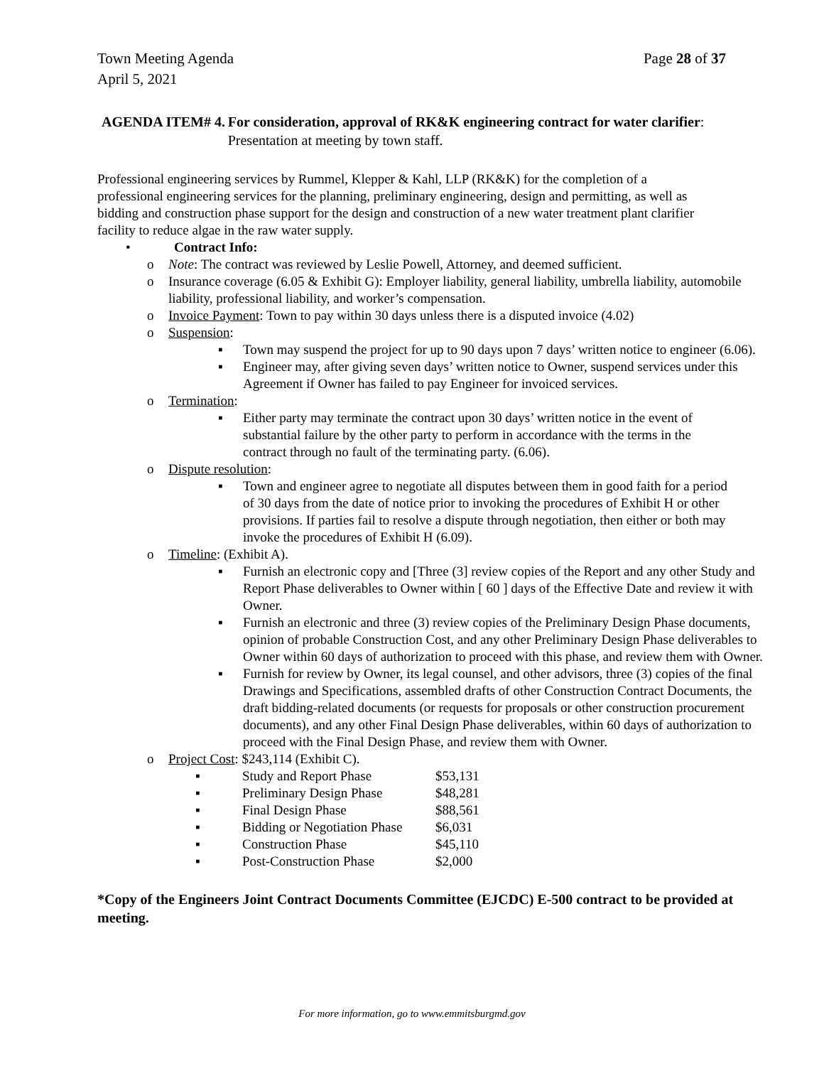Town Meeting Agenda
April 5, 2021
Page 28 of 37
AGENDA ITEM# 4. For consideration, approval of RK&K engineering contract for water clarifier: Presentation at meeting by town staff.
Professional engineering services by Rummel, Klepper & Kahl, LLP (RK&K) for the completion of a professional engineering services for the planning, preliminary engineering, design and permitting, as well as bidding and construction phase support for the design and construction of a new water treatment plant clarifier facility to reduce algae in the raw water supply.
• Contract Info:
o Note: The contract was reviewed by Leslie Powell, Attorney, and deemed sufficient.
o Insurance coverage (6.05 & Exhibit G): Employer liability, general liability, umbrella liability, automobile liability, professional liability, and worker’s compensation.
o Invoice Payment: Town to pay within 30 days unless there is a disputed invoice (4.02)
o Suspension:
▪ Town may suspend the project for up to 90 days upon 7 days’ written notice to engineer (6.06).
▪ Engineer may, after giving seven days’ written notice to Owner, suspend services under this Agreement if Owner has failed to pay Engineer for invoiced services.
o Termination:
▪ Either party may terminate the contract upon 30 days’ written notice in the event of substantial failure by the other party to perform in accordance with the terms in the contract through no fault of the terminating party. (6.06).
o Dispute resolution:
▪ Town and engineer agree to negotiate all disputes between them in good faith for a period of 30 days from the date of notice prior to invoking the procedures of Exhibit H or other provisions. If parties fail to resolve a dispute through negotiation, then either or both may invoke the procedures of Exhibit H (6.09).
o Timeline: (Exhibit A).
▪ Furnish an electronic copy and [Three (3] review copies of the Report and any other Study and Report Phase deliverables to Owner within [ 60 ] days of the Effective Date and review it with Owner.
▪ Furnish an electronic and three (3) review copies of the Preliminary Design Phase documents, opinion of probable Construction Cost, and any other Preliminary Design Phase deliverables to Owner within 60 days of authorization to proceed with this phase, and review them with Owner.
▪ Furnish for review by Owner, its legal counsel, and other advisors, three (3) copies of the final Drawings and Specifications, assembled drafts of other Construction Contract Documents, the draft bidding-related documents (or requests for proposals or other construction procurement documents), and any other Final Design Phase deliverables, within 60 days of authorization to proceed with the Final Design Phase, and review them with Owner.
o Project Cost: $243,114 (Exhibit C).
| ▪ | Study and Report Phase | $53,131 |
| ▪ | Preliminary Design Phase | $48,281 |
| ▪ | Final Design Phase | $88,561 |
| ▪ | Bidding or Negotiation Phase | $6,031 |
| ▪ | Construction Phase | $45,110 |
| ▪ | Post-Construction Phase | $2,000 |
*Copy of the Engineers Joint Contract Documents Committee (EJCDC) E-500 contract to be provided at meeting.
For more information, go to www.emmitsburgmd.gov